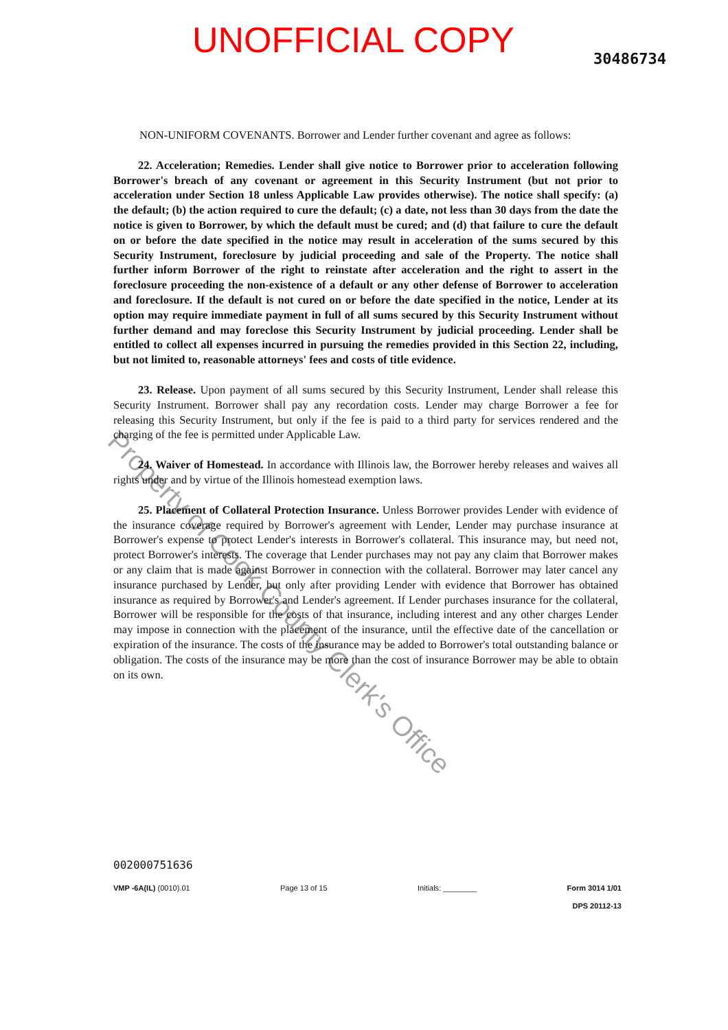UNOFFICIAL COPY
30486734
NON-UNIFORM COVENANTS. Borrower and Lender further covenant and agree as follows:
22. Acceleration; Remedies. Lender shall give notice to Borrower prior to acceleration following Borrower's breach of any covenant or agreement in this Security Instrument (but not prior to acceleration under Section 18 unless Applicable Law provides otherwise). The notice shall specify: (a) the default; (b) the action required to cure the default; (c) a date, not less than 30 days from the date the notice is given to Borrower, by which the default must be cured; and (d) that failure to cure the default on or before the date specified in the notice may result in acceleration of the sums secured by this Security Instrument, foreclosure by judicial proceeding and sale of the Property. The notice shall further inform Borrower of the right to reinstate after acceleration and the right to assert in the foreclosure proceeding the non-existence of a default or any other defense of Borrower to acceleration and foreclosure. If the default is not cured on or before the date specified in the notice, Lender at its option may require immediate payment in full of all sums secured by this Security Instrument without further demand and may foreclose this Security Instrument by judicial proceeding. Lender shall be entitled to collect all expenses incurred in pursuing the remedies provided in this Section 22, including, but not limited to, reasonable attorneys' fees and costs of title evidence.
23. Release. Upon payment of all sums secured by this Security Instrument, Lender shall release this Security Instrument. Borrower shall pay any recordation costs. Lender may charge Borrower a fee for releasing this Security Instrument, but only if the fee is paid to a third party for services rendered and the charging of the fee is permitted under Applicable Law.
24. Waiver of Homestead. In accordance with Illinois law, the Borrower hereby releases and waives all rights under and by virtue of the Illinois homestead exemption laws.
25. Placement of Collateral Protection Insurance. Unless Borrower provides Lender with evidence of the insurance coverage required by Borrower's agreement with Lender, Lender may purchase insurance at Borrower's expense to protect Lender's interests in Borrower's collateral. This insurance may, but need not, protect Borrower's interests. The coverage that Lender purchases may not pay any claim that Borrower makes or any claim that is made against Borrower in connection with the collateral. Borrower may later cancel any insurance purchased by Lender, but only after providing Lender with evidence that Borrower has obtained insurance as required by Borrower's and Lender's agreement. If Lender purchases insurance for the collateral, Borrower will be responsible for the costs of that insurance, including interest and any other charges Lender may impose in connection with the placement of the insurance, until the effective date of the cancellation or expiration of the insurance. The costs of the insurance may be added to Borrower's total outstanding balance or obligation. The costs of the insurance may be more than the cost of insurance Borrower may be able to obtain on its own.
Property of Cook County Clerk's Office
002000751636
VMP -6A(IL) (0010).01 Page 13 of 15 Initials: ________ Form 3014 1/01
DPS 20112-13